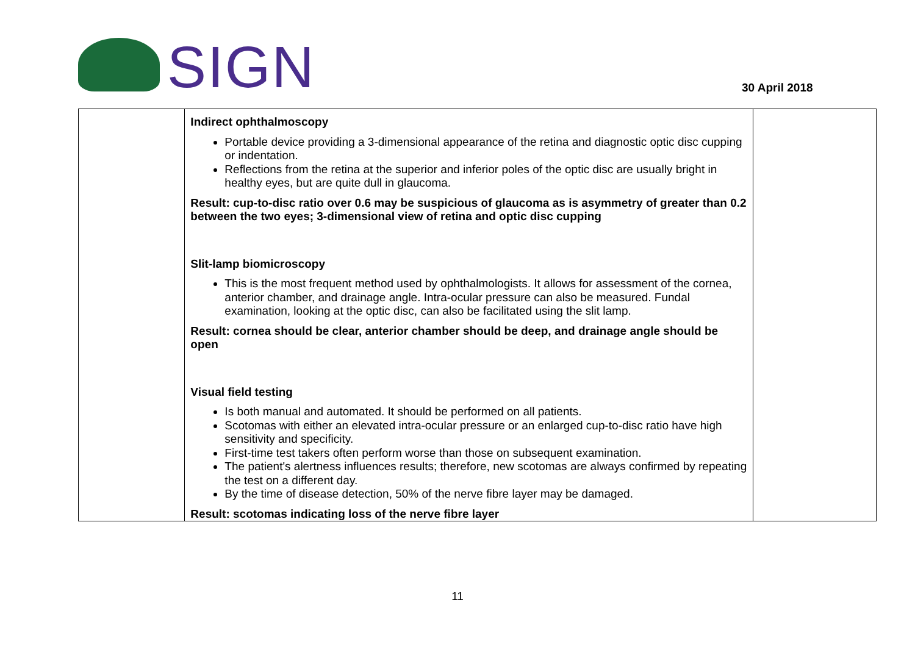SIGN
30 April 2018
| | Indirect ophthalmoscopy Portable device providing a 3-dimensional appearance of the retina and diagnostic optic disc cupping or indentation. Reflections from the retina at the superior and inferior poles of the optic disc are usually bright in healthy eyes, but are quite dull in glaucoma. Result: cup-to-disc ratio over 0.6 may be suspicious of glaucoma as is asymmetry of greater than 0.2 between the two eyes; 3-dimensional view of retina and optic disc cupping Slit-lamp biomicroscopy This is the most frequent method used by ophthalmologists. It allows for assessment of the cornea, anterior chamber, and drainage angle. Intra-ocular pressure can also be measured. Fundal examination, looking at the optic disc, can also be facilitated using the slit lamp. Result: cornea should be clear, anterior chamber should be deep, and drainage angle should be open Visual field testing Is both manual and automated. It should be performed on all patients. Scotomas with either an elevated intra-ocular pressure or an enlarged cup-to-disc ratio have high sensitivity and specificity. First-time test takers often perform worse than those on subsequent examination. The patient's alertness influences results; therefore, new scotomas are always confirmed by repeating the test on a different day. By the time of disease detection, 50% of the nerve fibre layer may be damaged. Result: scotomas indicating loss of the nerve fibre layer | |
11